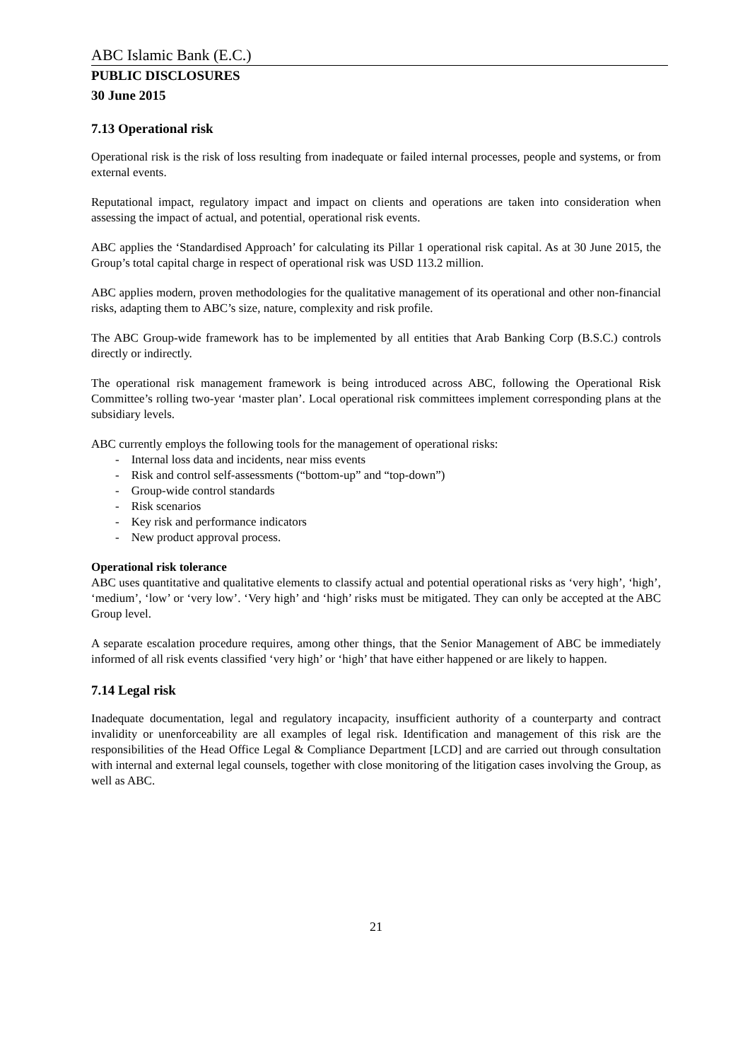ABC Islamic Bank (E.C.)
PUBLIC DISCLOSURES
30 June 2015
7.13 Operational risk
Operational risk is the risk of loss resulting from inadequate or failed internal processes, people and systems, or from external events.
Reputational impact, regulatory impact and impact on clients and operations are taken into consideration when assessing the impact of actual, and potential, operational risk events.
ABC applies the ‘Standardised Approach’ for calculating its Pillar 1 operational risk capital. As at 30 June 2015, the Group’s total capital charge in respect of operational risk was USD 113.2 million.
ABC applies modern, proven methodologies for the qualitative management of its operational and other non-financial risks, adapting them to ABC’s size, nature, complexity and risk profile.
The ABC Group-wide framework has to be implemented by all entities that Arab Banking Corp (B.S.C.) controls directly or indirectly.
The operational risk management framework is being introduced across ABC, following the Operational Risk Committee’s rolling two-year ‘master plan’. Local operational risk committees implement corresponding plans at the subsidiary levels.
ABC currently employs the following tools for the management of operational risks:
- Internal loss data and incidents, near miss events
- Risk and control self-assessments (“bottom-up” and “top-down”)
- Group-wide control standards
- Risk scenarios
- Key risk and performance indicators
- New product approval process.
Operational risk tolerance
ABC uses quantitative and qualitative elements to classify actual and potential operational risks as ‘very high’, ‘high’, ‘medium’, ‘low’ or ‘very low’. ‘Very high’ and ‘high’ risks must be mitigated. They can only be accepted at the ABC Group level.
A separate escalation procedure requires, among other things, that the Senior Management of ABC be immediately informed of all risk events classified ‘very high’ or ‘high’ that have either happened or are likely to happen.
7.14 Legal risk
Inadequate documentation, legal and regulatory incapacity, insufficient authority of a counterparty and contract invalidity or unenforceability are all examples of legal risk. Identification and management of this risk are the responsibilities of the Head Office Legal & Compliance Department [LCD] and are carried out through consultation with internal and external legal counsels, together with close monitoring of the litigation cases involving the Group, as well as ABC.
21